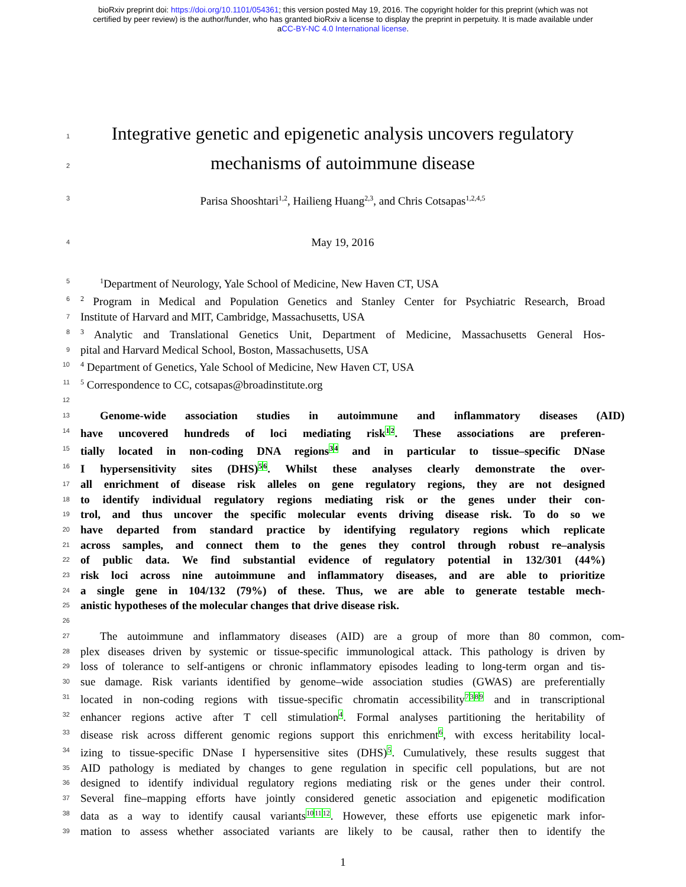bioRxiv preprint doi: https://doi.org/10.1101/054361; this version posted May 19, 2016. The copyright holder for this preprint (which was not
certified by peer review) is the author/funder, who has granted bioRxiv a license to display the preprint in perpetuity. It is made available under
aCC-BY-NC 4.0 International license.
1 Integrative genetic and epigenetic analysis uncovers regulatory
2 mechanisms of autoimmune disease
3 Parisa Shooshtari<sup>1,2</sup>, Hailieng Huang<sup>2,3</sup>, and Chris Cotsapas<sup>1,2,4,5</sup>
4 May 19, 2016
5<sup>1</sup>Department of Neurology, Yale School of Medicine, New Haven CT, USA
6<sup>2</sup> Program in Medical and Population Genetics and Stanley Center for Psychiatric Research, Broad
7 Institute of Harvard and MIT, Cambridge, Massachusetts, USA
8<sup>3</sup> Analytic and Translational Genetics Unit, Department of Medicine, Massachusetts General Hos-
9 pital and Harvard Medical School, Boston, Massachusetts, USA
10<sup>4</sup> Department of Genetics, Yale School of Medicine, New Haven CT, USA
11<sup>5</sup> Correspondence to CC, cotsapas@broadinstitute.org
12
13 Genome-wide association studies in autoimmune and inflammatory diseases (AID)
14 have uncovered hundreds of loci mediating risk<sup>1</sup><sup>2</sup>. These associations are preferen-
15 tially located in non-coding DNA regions<sup>3</sup><sup>4</sup> and in particular to tissue–specific DNase
16 I hypersensitivity sites (DHS)<sup>5</sup><sup>6</sup>. Whilst these analyses clearly demonstrate the over-
17 all enrichment of disease risk alleles on gene regulatory regions, they are not designed
18 to identify individual regulatory regions mediating risk or the genes under their con-
19 trol, and thus uncover the specific molecular events driving disease risk. To do so we
20 have departed from standard practice by identifying regulatory regions which replicate
21 across samples, and connect them to the genes they control through robust re–analysis
22 of public data. We find substantial evidence of regulatory potential in 132/301 (44%)
23 risk loci across nine autoimmune and inflammatory diseases, and are able to prioritize
24 a single gene in 104/132 (79%) of these. Thus, we are able to generate testable mech-
25 anistic hypotheses of the molecular changes that drive disease risk.
26
27 The autoimmune and inflammatory diseases (AID) are a group of more than 80 common, com-
28 plex diseases driven by systemic or tissue-specific immunological attack. This pathology is driven by
29 loss of tolerance to self-antigens or chronic inflammatory episodes leading to long-term organ and tis-
30 sue damage. Risk variants identified by genome–wide association studies (GWAS) are preferentially
31 located in non-coding regions with tissue-specific chromatin accessibility<sup>7</sup><sup>3</sup><sup>8</sup><sup>9</sup> and in transcriptional
32 enhancer regions active after T cell stimulation<sup>4</sup>. Formal analyses partitioning the heritability of
33 disease risk across different genomic regions support this enrichment<sup>6</sup>, with excess heritability local-
34 izing to tissue-specific DNase I hypersensitive sites (DHS)<sup>5</sup>. Cumulatively, these results suggest that
35 AID pathology is mediated by changes to gene regulation in specific cell populations, but are not
36 designed to identify individual regulatory regions mediating risk or the genes under their control.
37 Several fine–mapping efforts have jointly considered genetic association and epigenetic modification
38 data as a way to identify causal variants<sup>10</sup><sup>11</sup><sup>12</sup>. However, these efforts use epigenetic mark infor-
39 mation to assess whether associated variants are likely to be causal, rather then to identify the
1